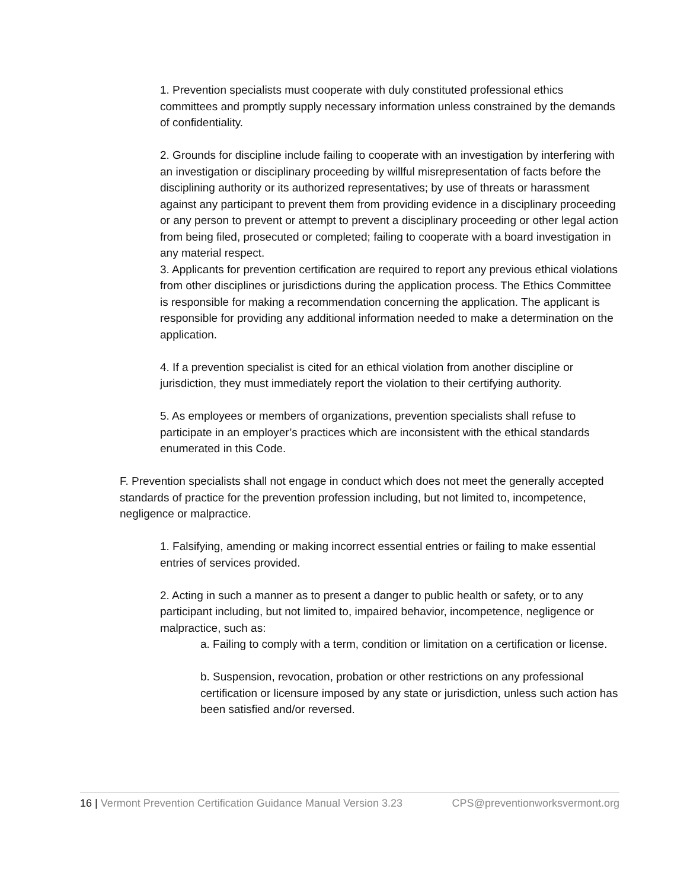1. Prevention specialists must cooperate with duly constituted professional ethics committees and promptly supply necessary information unless constrained by the demands of confidentiality.
2. Grounds for discipline include failing to cooperate with an investigation by interfering with an investigation or disciplinary proceeding by willful misrepresentation of facts before the disciplining authority or its authorized representatives; by use of threats or harassment against any participant to prevent them from providing evidence in a disciplinary proceeding or any person to prevent or attempt to prevent a disciplinary proceeding or other legal action from being filed, prosecuted or completed; failing to cooperate with a board investigation in any material respect.
3. Applicants for prevention certification are required to report any previous ethical violations from other disciplines or jurisdictions during the application process. The Ethics Committee is responsible for making a recommendation concerning the application. The applicant is responsible for providing any additional information needed to make a determination on the application.
4. If a prevention specialist is cited for an ethical violation from another discipline or jurisdiction, they must immediately report the violation to their certifying authority.
5. As employees or members of organizations, prevention specialists shall refuse to participate in an employer’s practices which are inconsistent with the ethical standards enumerated in this Code.
F. Prevention specialists shall not engage in conduct which does not meet the generally accepted standards of practice for the prevention profession including, but not limited to, incompetence, negligence or malpractice.
1. Falsifying, amending or making incorrect essential entries or failing to make essential entries of services provided.
2. Acting in such a manner as to present a danger to public health or safety, or to any participant including, but not limited to, impaired behavior, incompetence, negligence or malpractice, such as:
a. Failing to comply with a term, condition or limitation on a certification or license.
b. Suspension, revocation, probation or other restrictions on any professional certification or licensure imposed by any state or jurisdiction, unless such action has been satisfied and/or reversed.
16 | Vermont Prevention Certification Guidance Manual Version 3.23 CPS@preventionworksvermont.org